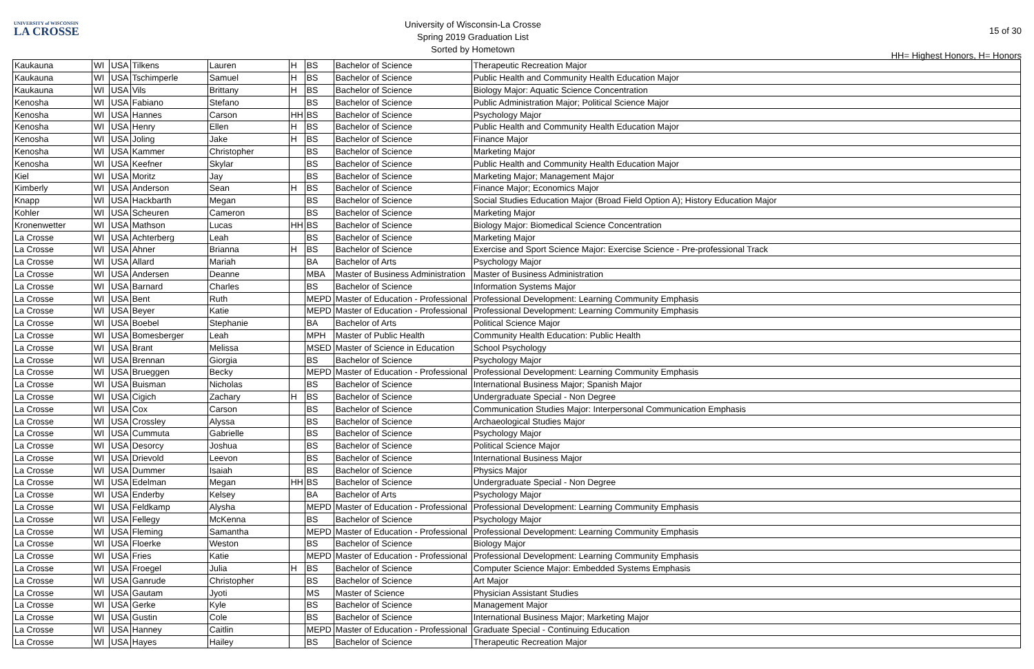UNIVERSITY of WISCONSIN
LA CROSSE
University of Wisconsin-La Crosse
Spring 2019 Graduation List
Sorted by Hometown
15 of 30
HH= Highest Honors, H= Honors
| Kaukauna | WI | USA | Tilkens | Lauren | H | BS | Bachelor of Science | Therapeutic Recreation Major |
| Kaukauna | WI | USA | Tschimperle | Samuel | H | BS | Bachelor of Science | Public Health and Community Health Education Major |
| Kaukauna | WI | USA | Vils | Brittany | H | BS | Bachelor of Science | Biology Major: Aquatic Science Concentration |
| Kenosha | WI | USA | Fabiano | Stefano | | BS | Bachelor of Science | Public Administration Major; Political Science Major |
| Kenosha | WI | USA | Hannes | Carson | HH | BS | Bachelor of Science | Psychology Major |
| Kenosha | WI | USA | Henry | Ellen | H | BS | Bachelor of Science | Public Health and Community Health Education Major |
| Kenosha | WI | USA | Joling | Jake | H | BS | Bachelor of Science | Finance Major |
| Kenosha | WI | USA | Kammer | Christopher | | BS | Bachelor of Science | Marketing Major |
| Kenosha | WI | USA | Keefner | Skylar | | BS | Bachelor of Science | Public Health and Community Health Education Major |
| Kiel | WI | USA | Moritz | Jay | | BS | Bachelor of Science | Marketing Major; Management Major |
| Kimberly | WI | USA | Anderson | Sean | H | BS | Bachelor of Science | Finance Major; Economics Major |
| Knapp | WI | USA | Hackbarth | Megan | | BS | Bachelor of Science | Social Studies Education Major (Broad Field Option A); History Education Major |
| Kohler | WI | USA | Scheuren | Cameron | | BS | Bachelor of Science | Marketing Major |
| Kronenwetter | WI | USA | Mathson | Lucas | HH | BS | Bachelor of Science | Biology Major: Biomedical Science Concentration |
| La Crosse | WI | USA | Achterberg | Leah | | BS | Bachelor of Science | Marketing Major |
| La Crosse | WI | USA | Ahner | Brianna | H | BS | Bachelor of Science | Exercise and Sport Science Major: Exercise Science - Pre-professional Track |
| La Crosse | WI | USA | Allard | Mariah | | BA | Bachelor of Arts | Psychology Major |
| La Crosse | WI | USA | Andersen | Deanne | | MBA | Master of Business Administration | Master of Business Administration |
| La Crosse | WI | USA | Barnard | Charles | | BS | Bachelor of Science | Information Systems Major |
| La Crosse | WI | USA | Bent | Ruth | | MEPD | Master of Education - Professional | Professional Development: Learning Community Emphasis |
| La Crosse | WI | USA | Beyer | Katie | | MEPD | Master of Education - Professional | Professional Development: Learning Community Emphasis |
| La Crosse | WI | USA | Boebel | Stephanie | | BA | Bachelor of Arts | Political Science Major |
| La Crosse | WI | USA | Bomesberger | Leah | | MPH | Master of Public Health | Community Health Education: Public Health |
| La Crosse | WI | USA | Brant | Melissa | | MSED | Master of Science in Education | School Psychology |
| La Crosse | WI | USA | Brennan | Giorgia | | BS | Bachelor of Science | Psychology Major |
| La Crosse | WI | USA | Brueggen | Becky | | MEPD | Master of Education - Professional | Professional Development: Learning Community Emphasis |
| La Crosse | WI | USA | Buisman | Nicholas | | BS | Bachelor of Science | International Business Major; Spanish Major |
| La Crosse | WI | USA | Cigich | Zachary | H | BS | Bachelor of Science | Undergraduate Special - Non Degree |
| La Crosse | WI | USA | Cox | Carson | | BS | Bachelor of Science | Communication Studies Major: Interpersonal Communication Emphasis |
| La Crosse | WI | USA | Crossley | Alyssa | | BS | Bachelor of Science | Archaeological Studies Major |
| La Crosse | WI | USA | Cummuta | Gabrielle | | BS | Bachelor of Science | Psychology Major |
| La Crosse | WI | USA | Desorcy | Joshua | | BS | Bachelor of Science | Political Science Major |
| La Crosse | WI | USA | Drievold | Leevon | | BS | Bachelor of Science | International Business Major |
| La Crosse | WI | USA | Dummer | Isaiah | | BS | Bachelor of Science | Physics Major |
| La Crosse | WI | USA | Edelman | Megan | HH | BS | Bachelor of Science | Undergraduate Special - Non Degree |
| La Crosse | WI | USA | Enderby | Kelsey | | BA | Bachelor of Arts | Psychology Major |
| La Crosse | WI | USA | Feldkamp | Alysha | | MEPD | Master of Education - Professional | Professional Development: Learning Community Emphasis |
| La Crosse | WI | USA | Fellegy | McKenna | | BS | Bachelor of Science | Psychology Major |
| La Crosse | WI | USA | Fleming | Samantha | | MEPD | Master of Education - Professional | Professional Development: Learning Community Emphasis |
| La Crosse | WI | USA | Floerke | Weston | | BS | Bachelor of Science | Biology Major |
| La Crosse | WI | USA | Fries | Katie | | MEPD | Master of Education - Professional | Professional Development: Learning Community Emphasis |
| La Crosse | WI | USA | Froegel | Julia | H | BS | Bachelor of Science | Computer Science Major: Embedded Systems Emphasis |
| La Crosse | WI | USA | Ganrude | Christopher | | BS | Bachelor of Science | Art Major |
| La Crosse | WI | USA | Gautam | Jyoti | | MS | Master of Science | Physician Assistant Studies |
| La Crosse | WI | USA | Gerke | Kyle | | BS | Bachelor of Science | Management Major |
| La Crosse | WI | USA | Gustin | Cole | | BS | Bachelor of Science | International Business Major; Marketing Major |
| La Crosse | WI | USA | Hanney | Caitlin | | MEPD | Master of Education - Professional | Graduate Special - Continuing Education |
| La Crosse | WI | USA | Hayes | Hailey | | BS | Bachelor of Science | Therapeutic Recreation Major |